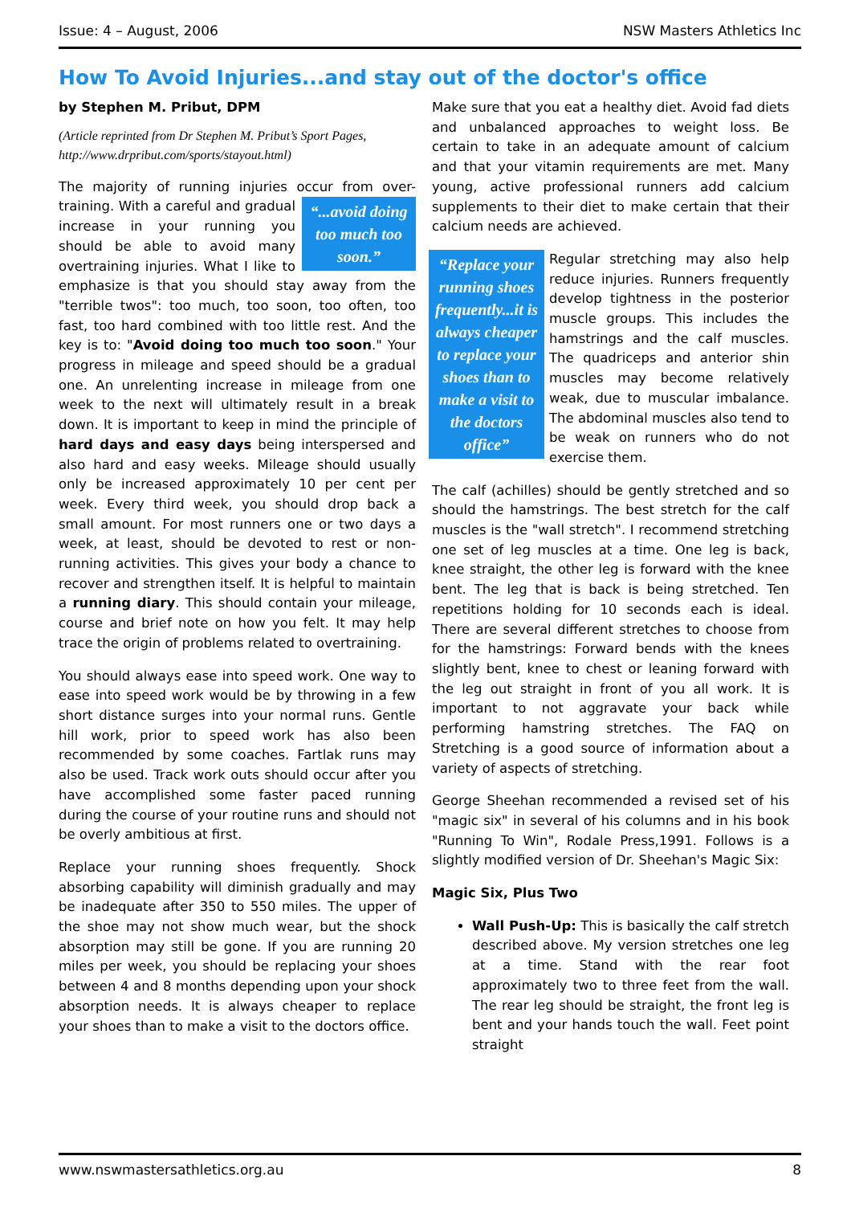Issue: 4 – August, 2006 NSW Masters Athletics Inc
How To Avoid Injuries...and stay out of the doctor's office
by Stephen M. Pribut, DPM
(Article reprinted from Dr Stephen M. Pribut’s Sport Pages, http://www.drpribut.com/sports/stayout.html)
The majority of running injuries occur from over-
“...avoid doing too much too soon.”
training. With a careful and gradual increase in your running you should be able to avoid many overtraining injuries. What I like to emphasize is that you should stay away from the "terrible twos": too much, too soon, too often, too fast, too hard combined with too little rest. And the key is to: "Avoid doing too much too soon." Your progress in mileage and speed should be a gradual one. An unrelenting increase in mileage from one week to the next will ultimately result in a break down. It is important to keep in mind the principle of hard days and easy days being interspersed and also hard and easy weeks. Mileage should usually only be increased approximately 10 per cent per week. Every third week, you should drop back a small amount. For most runners one or two days a week, at least, should be devoted to rest or non-running activities. This gives your body a chance to recover and strengthen itself. It is helpful to maintain a running diary. This should contain your mileage, course and brief note on how you felt. It may help trace the origin of problems related to overtraining.
You should always ease into speed work. One way to ease into speed work would be by throwing in a few short distance surges into your normal runs. Gentle hill work, prior to speed work has also been recommended by some coaches. Fartlak runs may also be used. Track work outs should occur after you have accomplished some faster paced running during the course of your routine runs and should not be overly ambitious at first.
Replace your running shoes frequently. Shock absorbing capability will diminish gradually and may be inadequate after 350 to 550 miles. The upper of the shoe may not show much wear, but the shock absorption may still be gone. If you are running 20 miles per week, you should be replacing your shoes between 4 and 8 months depending upon your shock absorption needs. It is always cheaper to replace your shoes than to make a visit to the doctors office.
Make sure that you eat a healthy diet. Avoid fad diets and unbalanced approaches to weight loss. Be certain to take in an adequate amount of calcium and that your vitamin requirements are met. Many young, active professional runners add calcium supplements to their diet to make certain that their calcium needs are achieved.
“Replace your running shoes frequently...it is always cheaper to replace your shoes than to make a visit to the doctors office”
Regular stretching may also help reduce injuries. Runners frequently develop tightness in the posterior muscle groups. This includes the hamstrings and the calf muscles. The quadriceps and anterior shin muscles may become relatively weak, due to muscular imbalance. The abdominal muscles also tend to be weak on runners who do not exercise them.
The calf (achilles) should be gently stretched and so should the hamstrings. The best stretch for the calf muscles is the "wall stretch". I recommend stretching one set of leg muscles at a time. One leg is back, knee straight, the other leg is forward with the knee bent. The leg that is back is being stretched. Ten repetitions holding for 10 seconds each is ideal. There are several different stretches to choose from for the hamstrings: Forward bends with the knees slightly bent, knee to chest or leaning forward with the leg out straight in front of you all work. It is important to not aggravate your back while performing hamstring stretches. The FAQ on Stretching is a good source of information about a variety of aspects of stretching.
George Sheehan recommended a revised set of his "magic six" in several of his columns and in his book "Running To Win", Rodale Press,1991. Follows is a slightly modified version of Dr. Sheehan's Magic Six:
Magic Six, Plus Two
Wall Push-Up: This is basically the calf stretch described above. My version stretches one leg at a time. Stand with the rear foot approximately two to three feet from the wall. The rear leg should be straight, the front leg is bent and your hands touch the wall. Feet point straight
www.nswmastersathletics.org.au 8